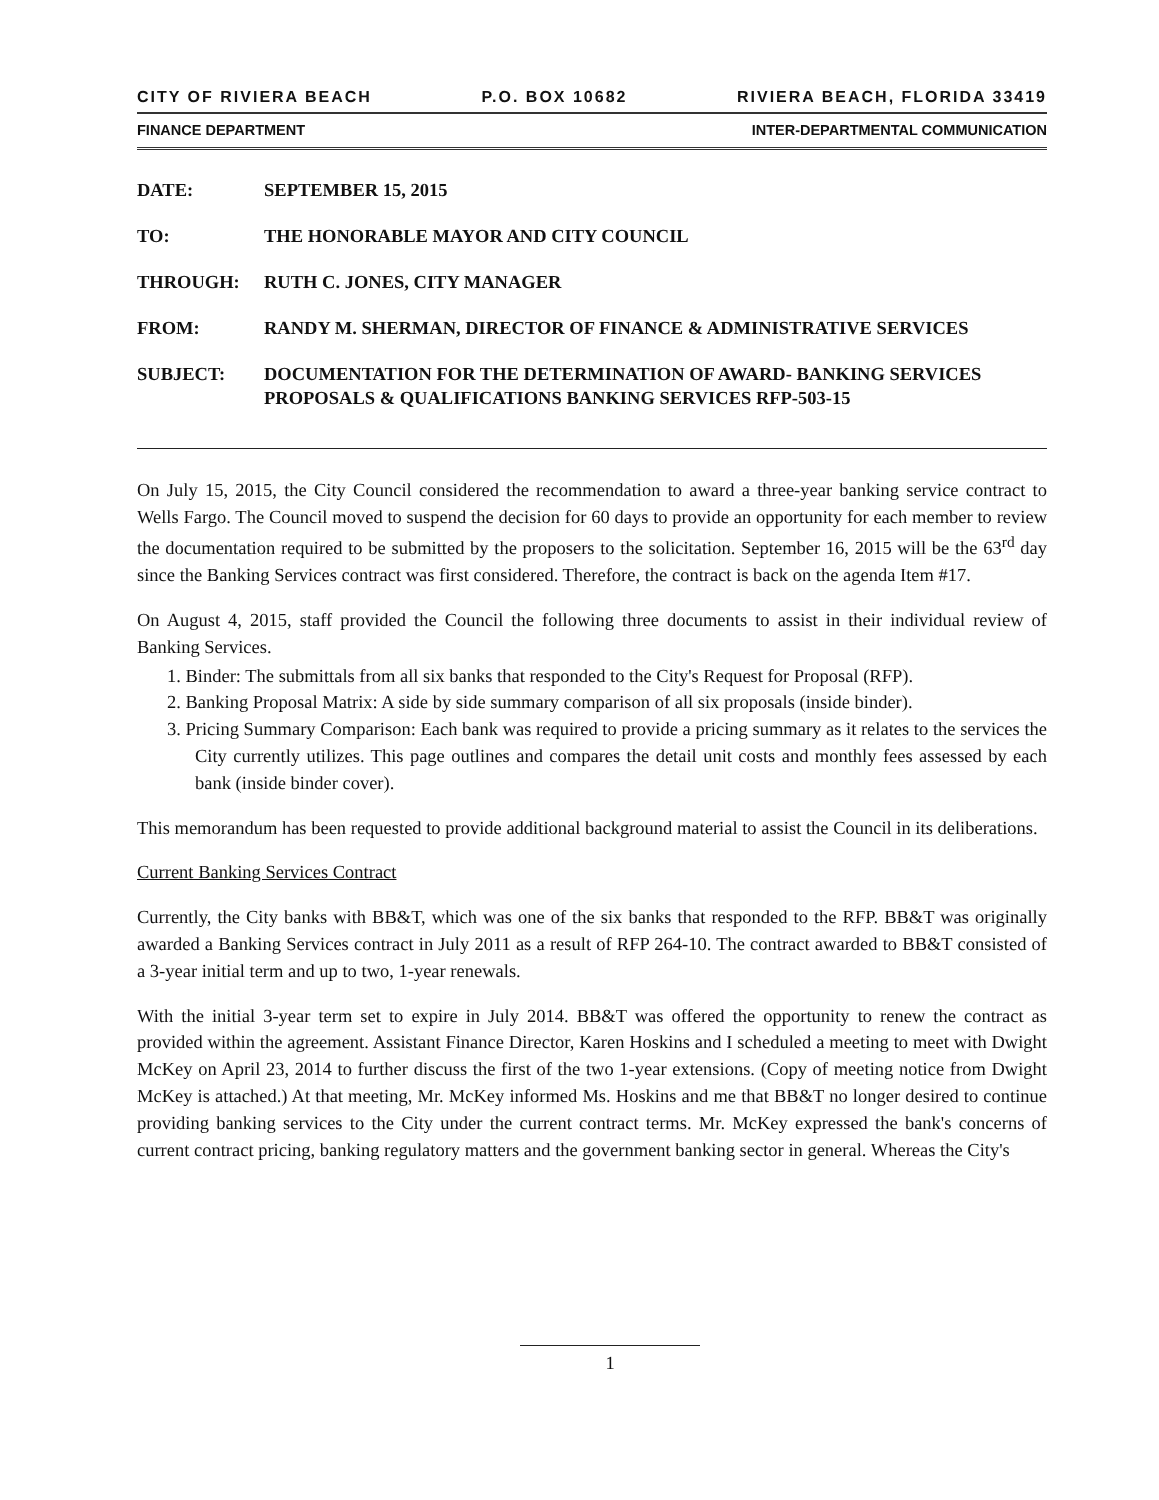CITY OF RIVIERA BEACH P.O. BOX 10682 RIVIERA BEACH, FLORIDA 33419
FINANCE DEPARTMENT INTER-DEPARTMENTAL COMMUNICATION
DATE: SEPTEMBER 15, 2015
TO: THE HONORABLE MAYOR AND CITY COUNCIL
THROUGH: RUTH C. JONES, CITY MANAGER
FROM: RANDY M. SHERMAN, DIRECTOR OF FINANCE & ADMINISTRATIVE SERVICES
SUBJECT: DOCUMENTATION FOR THE DETERMINATION OF AWARD- BANKING SERVICES PROPOSALS & QUALIFICATIONS BANKING SERVICES RFP-503-15
On July 15, 2015, the City Council considered the recommendation to award a three-year banking service contract to Wells Fargo. The Council moved to suspend the decision for 60 days to provide an opportunity for each member to review the documentation required to be submitted by the proposers to the solicitation. September 16, 2015 will be the 63<sup>rd</sup> day since the Banking Services contract was first considered. Therefore, the contract is back on the agenda Item #17.
On August 4, 2015, staff provided the Council the following three documents to assist in their individual review of Banking Services.
1. Binder: The submittals from all six banks that responded to the City's Request for Proposal (RFP).
2. Banking Proposal Matrix: A side by side summary comparison of all six proposals (inside binder).
3. Pricing Summary Comparison: Each bank was required to provide a pricing summary as it relates to the services the City currently utilizes. This page outlines and compares the detail unit costs and monthly fees assessed by each bank (inside binder cover).
This memorandum has been requested to provide additional background material to assist the Council in its deliberations.
Current Banking Services Contract
Currently, the City banks with BB&T, which was one of the six banks that responded to the RFP. BB&T was originally awarded a Banking Services contract in July 2011 as a result of RFP 264-10. The contract awarded to BB&T consisted of a 3-year initial term and up to two, 1-year renewals.
With the initial 3-year term set to expire in July 2014. BB&T was offered the opportunity to renew the contract as provided within the agreement. Assistant Finance Director, Karen Hoskins and I scheduled a meeting to meet with Dwight McKey on April 23, 2014 to further discuss the first of the two 1-year extensions. (Copy of meeting notice from Dwight McKey is attached.) At that meeting, Mr. McKey informed Ms. Hoskins and me that BB&T no longer desired to continue providing banking services to the City under the current contract terms. Mr. McKey expressed the bank's concerns of current contract pricing, banking regulatory matters and the government banking sector in general. Whereas the City's
1